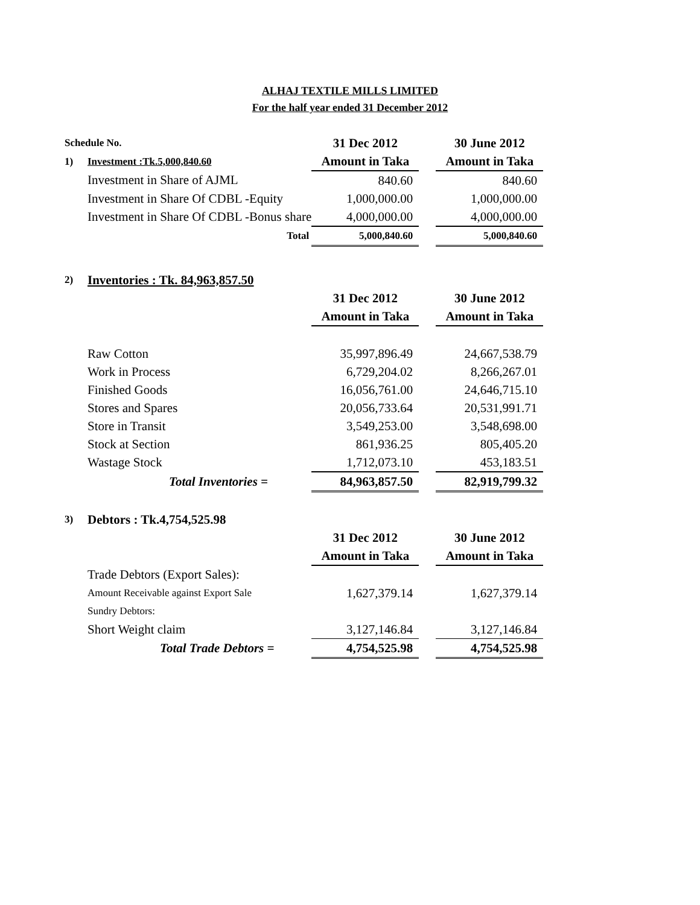ALHAJ TEXTILE MILLS LIMITED
For the half year ended 31 December 2012
| Schedule No. | | 31 Dec 2012 | | 30 June 2012 |
| 1) | Investment :Tk.5,000,840.60 | Amount in Taka | | Amount in Taka |
| | Investment in Share of AJML | 840.60 | | 840.60 |
| | Investment in Share Of CDBL -Equity | 1,000,000.00 | | 1,000,000.00 |
| | Investment in Share Of CDBL -Bonus share | 4,000,000.00 | | 4,000,000.00 |
| | Total | 5,000,840.60 | | 5,000,840.60 |
| 2) | Inventories : Tk. 84,963,857.50 | | | |
| | | 31 Dec 2012 | | 30 June 2012 |
| | | Amount in Taka | | Amount in Taka |
| | Raw Cotton | 35,997,896.49 | | 24,667,538.79 |
| | Work in Process | 6,729,204.02 | | 8,266,267.01 |
| | Finished Goods | 16,056,761.00 | | 24,646,715.10 |
| | Stores and Spares | 20,056,733.64 | | 20,531,991.71 |
| | Store in Transit | 3,549,253.00 | | 3,548,698.00 |
| | Stock at Section | 861,936.25 | | 805,405.20 |
| | Wastage Stock | 1,712,073.10 | | 453,183.51 |
| | Total Inventories = | 84,963,857.50 | | 82,919,799.32 |
| 3) | Debtors : Tk.4,754,525.98 | | | |
| | | 31 Dec 2012 | | 30 June 2012 |
| | | Amount in Taka | | Amount in Taka |
| | Trade Debtors (Export Sales): | | | |
| | Amount Receivable against Export Sale | 1,627,379.14 | | 1,627,379.14 |
| | Sundry Debtors: | | | |
| | Short Weight claim | 3,127,146.84 | | 3,127,146.84 |
| | Total Trade Debtors = | 4,754,525.98 | | 4,754,525.98 |